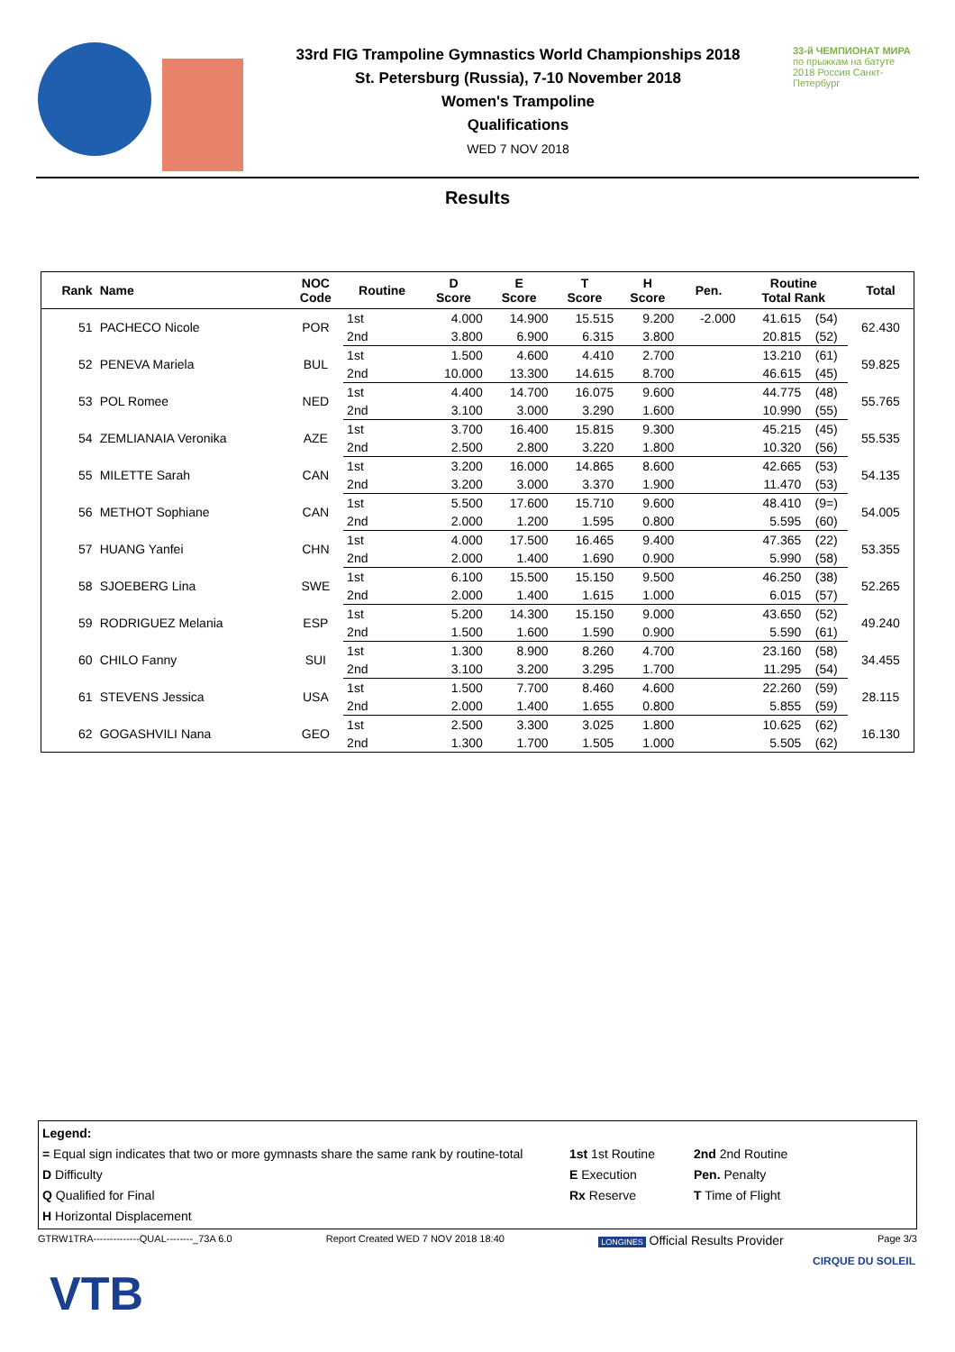33rd FIG Trampoline Gymnastics World Championships 2018
St. Petersburg (Russia), 7-10 November 2018
Women's Trampoline
Qualifications
WED 7 NOV 2018
33-й ЧЕМПИОНАТ МИРА
по прыжкам на батуте 2018 Россия Санкт-Петербург
Results
| Rank | Name | NOC Code | Routine | D Score | E Score | T Score | H Score | Pen. | Routine Total Rank | | Total |
| --- | --- | --- | --- | --- | --- | --- | --- | --- | --- | --- | --- |
| 51 | PACHECO Nicole | POR | 1st | 4.000 | 14.900 | 15.515 | 9.200 | -2.000 | 41.615 | (54) | 62.430 |
| | | | 2nd | 3.800 | 6.900 | 6.315 | 3.800 | | 20.815 | (52) | |
| 52 | PENEVA Mariela | BUL | 1st | 1.500 | 4.600 | 4.410 | 2.700 | | 13.210 | (61) | 59.825 |
| | | | 2nd | 10.000 | 13.300 | 14.615 | 8.700 | | 46.615 | (45) | |
| 53 | POL Romee | NED | 1st | 4.400 | 14.700 | 16.075 | 9.600 | | 44.775 | (48) | 55.765 |
| | | | 2nd | 3.100 | 3.000 | 3.290 | 1.600 | | 10.990 | (55) | |
| 54 | ZEMLIANAIA Veronika | AZE | 1st | 3.700 | 16.400 | 15.815 | 9.300 | | 45.215 | (45) | 55.535 |
| | | | 2nd | 2.500 | 2.800 | 3.220 | 1.800 | | 10.320 | (56) | |
| 55 | MILETTE Sarah | CAN | 1st | 3.200 | 16.000 | 14.865 | 8.600 | | 42.665 | (53) | 54.135 |
| | | | 2nd | 3.200 | 3.000 | 3.370 | 1.900 | | 11.470 | (53) | |
| 56 | METHOT Sophiane | CAN | 1st | 5.500 | 17.600 | 15.710 | 9.600 | | 48.410 | (9=) | 54.005 |
| | | | 2nd | 2.000 | 1.200 | 1.595 | 0.800 | | 5.595 | (60) | |
| 57 | HUANG Yanfei | CHN | 1st | 4.000 | 17.500 | 16.465 | 9.400 | | 47.365 | (22) | 53.355 |
| | | | 2nd | 2.000 | 1.400 | 1.690 | 0.900 | | 5.990 | (58) | |
| 58 | SJOEBERG Lina | SWE | 1st | 6.100 | 15.500 | 15.150 | 9.500 | | 46.250 | (38) | 52.265 |
| | | | 2nd | 2.000 | 1.400 | 1.615 | 1.000 | | 6.015 | (57) | |
| 59 | RODRIGUEZ Melania | ESP | 1st | 5.200 | 14.300 | 15.150 | 9.000 | | 43.650 | (52) | 49.240 |
| | | | 2nd | 1.500 | 1.600 | 1.590 | 0.900 | | 5.590 | (61) | |
| 60 | CHILO Fanny | SUI | 1st | 1.300 | 8.900 | 8.260 | 4.700 | | 23.160 | (58) | 34.455 |
| | | | 2nd | 3.100 | 3.200 | 3.295 | 1.700 | | 11.295 | (54) | |
| 61 | STEVENS Jessica | USA | 1st | 1.500 | 7.700 | 8.460 | 4.600 | | 22.260 | (59) | 28.115 |
| | | | 2nd | 2.000 | 1.400 | 1.655 | 0.800 | | 5.855 | (59) | |
| 62 | GOGASHVILI Nana | GEO | 1st | 2.500 | 3.300 | 3.025 | 1.800 | | 10.625 | (62) | 16.130 |
| | | | 2nd | 1.300 | 1.700 | 1.505 | 1.000 | | 5.505 | (62) | |
Legend:
= Equal sign indicates that two or more gymnasts share the same rank by routine-total
1st 1st Routine
2nd 2nd Routine
D Difficulty
E Execution
Pen. Penalty
Q Qualified for Final
Rx Reserve
T Time of Flight
H Horizontal Displacement
GTRW1TRA--------------QUAL--------_73A 6.0 Report Created WED 7 NOV 2018 18:40 LONGINES Official Results Provider Page 3/3
VTB
CIRQUE DU SOLEIL